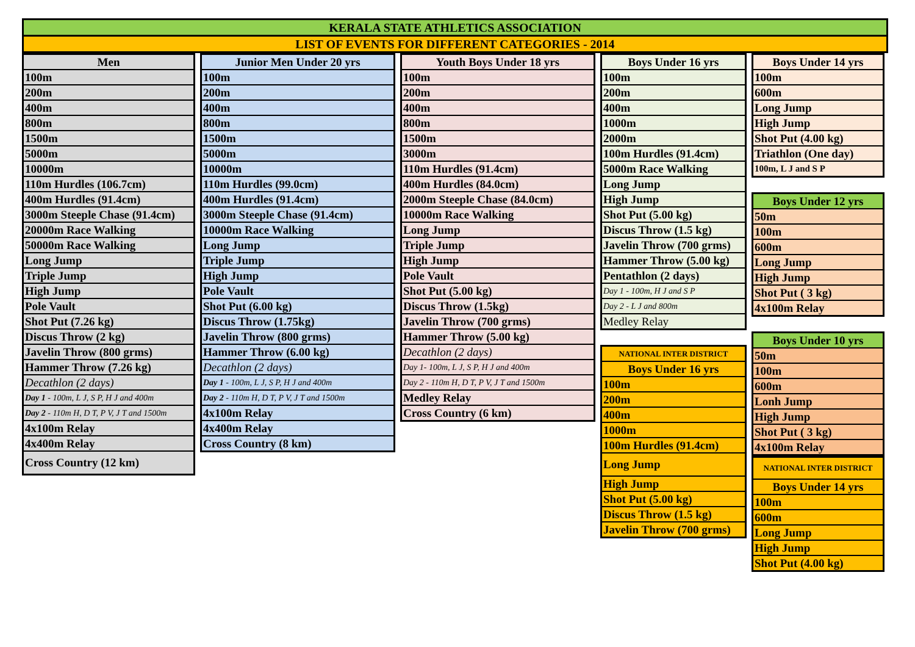KERALA STATE ATHLETICS ASSOCIATION
LIST OF EVENTS FOR DIFFERENT CATEGORIES - 2014
| Men |
| --- |
| 100m |
| 200m |
| 400m |
| 800m |
| 1500m |
| 5000m |
| 10000m |
| 110m Hurdles (106.7cm) |
| 400m Hurdles (91.4cm) |
| 3000m Steeple Chase (91.4cm) |
| 20000m Race Walking |
| 50000m Race Walking |
| Long Jump |
| Triple Jump |
| High Jump |
| Pole Vault |
| Shot Put (7.26 kg) |
| Discus Throw (2 kg) |
| Javelin Throw (800 grms) |
| Hammer Throw (7.26 kg) |
| Decathlon (2 days) |
| Day 1 - 100m, L J, S P, H J and 400m |
| Day 2 - 110m H, D T, P V, J T and 1500m |
| 4x100m Relay |
| 4x400m Relay |
| Cross Country (12 km) |
| Junior Men Under 20 yrs |
| --- |
| 100m |
| 200m |
| 400m |
| 800m |
| 1500m |
| 5000m |
| 10000m |
| 110m Hurdles (99.0cm) |
| 400m Hurdles (91.4cm) |
| 3000m Steeple Chase (91.4cm) |
| 10000m Race Walking |
| Long Jump |
| Triple Jump |
| High Jump |
| Pole Vault |
| Shot Put (6.00 kg) |
| Discus Throw (1.75kg) |
| Javelin Throw (800 grms) |
| Hammer Throw (6.00 kg) |
| Decathlon (2 days) |
| Day 1 - 100m, L J, S P, H J and 400m |
| Day 2 - 110m H, D T, P V, J T and 1500m |
| 4x100m Relay |
| 4x400m Relay |
| Cross Country (8 km) |
| Youth Boys Under 18 yrs |
| --- |
| 100m |
| 200m |
| 400m |
| 800m |
| 1500m |
| 3000m |
| 110m Hurdles (91.4cm) |
| 400m Hurdles (84.0cm) |
| 2000m Steeple Chase (84.0cm) |
| 10000m Race Walking |
| Long Jump |
| Triple Jump |
| High Jump |
| Pole Vault |
| Shot Put (5.00 kg) |
| Discus Throw (1.5kg) |
| Javelin Throw (700 grms) |
| Hammer Throw (5.00 kg) |
| Decathlon (2 days) |
| Day 1- 100m, L J, S P, H J and 400m |
| Day 2 - 110m H, D T, P V, J T and 1500m |
| Medley Relay |
| Cross Country (6 km) |
| Boys Under 16 yrs |
| --- |
| 100m |
| 200m |
| 400m |
| 1000m |
| 2000m |
| 100m Hurdles (91.4cm) |
| 5000m Race Walking |
| Long Jump |
| High Jump |
| Shot Put (5.00 kg) |
| Discus Throw (1.5 kg) |
| Javelin Throw (700 grms) |
| Hammer Throw (5.00 kg) |
| Pentathlon (2 days) |
| Day 1 - 100m, H J and S P |
| Day 2 - L J and 800m |
| Medley Relay |
| NATIONAL INTER DISTRICT |
| --- |
| Boys Under 16 yrs |
| 100m |
| 200m |
| 400m |
| 1000m |
| 100m Hurdles (91.4cm) |
| Long Jump |
| High Jump |
| Shot Put (5.00 kg) |
| Discus Throw (1.5 kg) |
| Javelin Throw (700 grms) |
| Boys Under 14 yrs |
| --- |
| 100m |
| 600m |
| Long Jump |
| High Jump |
| Shot Put (4.00 kg) |
| Triathlon (One day) |
| 100m, L J and S P |
| Boys Under 12 yrs |
| --- |
| 50m |
| 100m |
| 600m |
| Long Jump |
| High Jump |
| Shot Put ( 3 kg) |
| 4x100m Relay |
| Boys Under 10 yrs |
| --- |
| 50m |
| 100m |
| 600m |
| Lonh Jump |
| High Jump |
| Shot Put ( 3 kg) |
| 4x100m Relay |
| NATIONAL INTER DISTRICT |
| --- |
| Boys Under 14 yrs |
| 100m |
| 600m |
| Long Jump |
| High Jump |
| Shot Put (4.00 kg) |